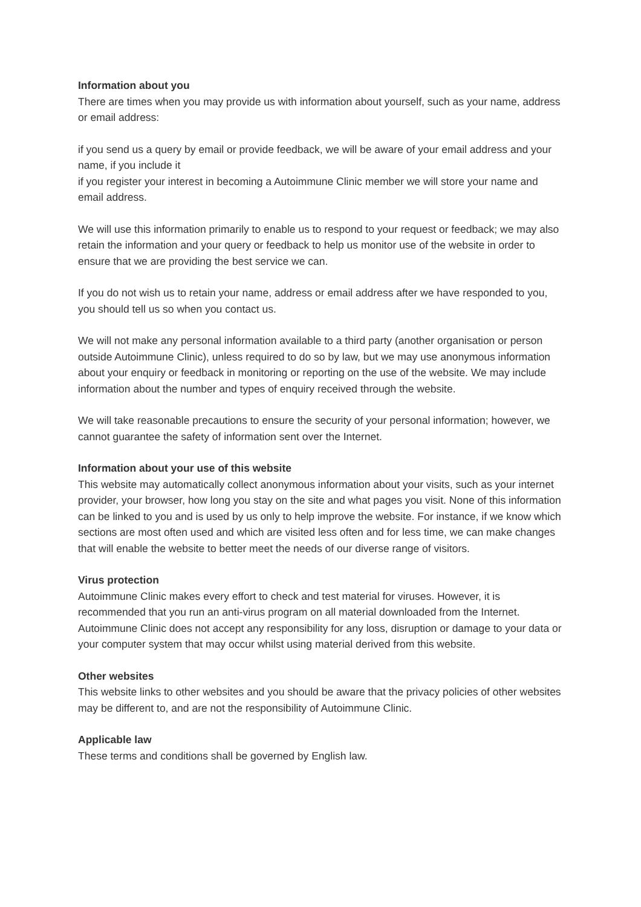Information about you
There are times when you may provide us with information about yourself, such as your name, address or email address:
if you send us a query by email or provide feedback, we will be aware of your email address and your name, if you include it
if you register your interest in becoming a Autoimmune Clinic member we will store your name and email address.
We will use this information primarily to enable us to respond to your request or feedback; we may also retain the information and your query or feedback to help us monitor use of the website in order to ensure that we are providing the best service we can.
If you do not wish us to retain your name, address or email address after we have responded to you, you should tell us so when you contact us.
We will not make any personal information available to a third party (another organisation or person outside Autoimmune Clinic), unless required to do so by law, but we may use anonymous information about your enquiry or feedback in monitoring or reporting on the use of the website. We may include information about the number and types of enquiry received through the website.
We will take reasonable precautions to ensure the security of your personal information; however, we cannot guarantee the safety of information sent over the Internet.
Information about your use of this website
This website may automatically collect anonymous information about your visits, such as your internet provider, your browser, how long you stay on the site and what pages you visit. None of this information can be linked to you and is used by us only to help improve the website. For instance, if we know which sections are most often used and which are visited less often and for less time, we can make changes that will enable the website to better meet the needs of our diverse range of visitors.
Virus protection
Autoimmune Clinic makes every effort to check and test material for viruses. However, it is recommended that you run an anti-virus program on all material downloaded from the Internet. Autoimmune Clinic does not accept any responsibility for any loss, disruption or damage to your data or your computer system that may occur whilst using material derived from this website.
Other websites
This website links to other websites and you should be aware that the privacy policies of other websites may be different to, and are not the responsibility of Autoimmune Clinic.
Applicable law
These terms and conditions shall be governed by English law.